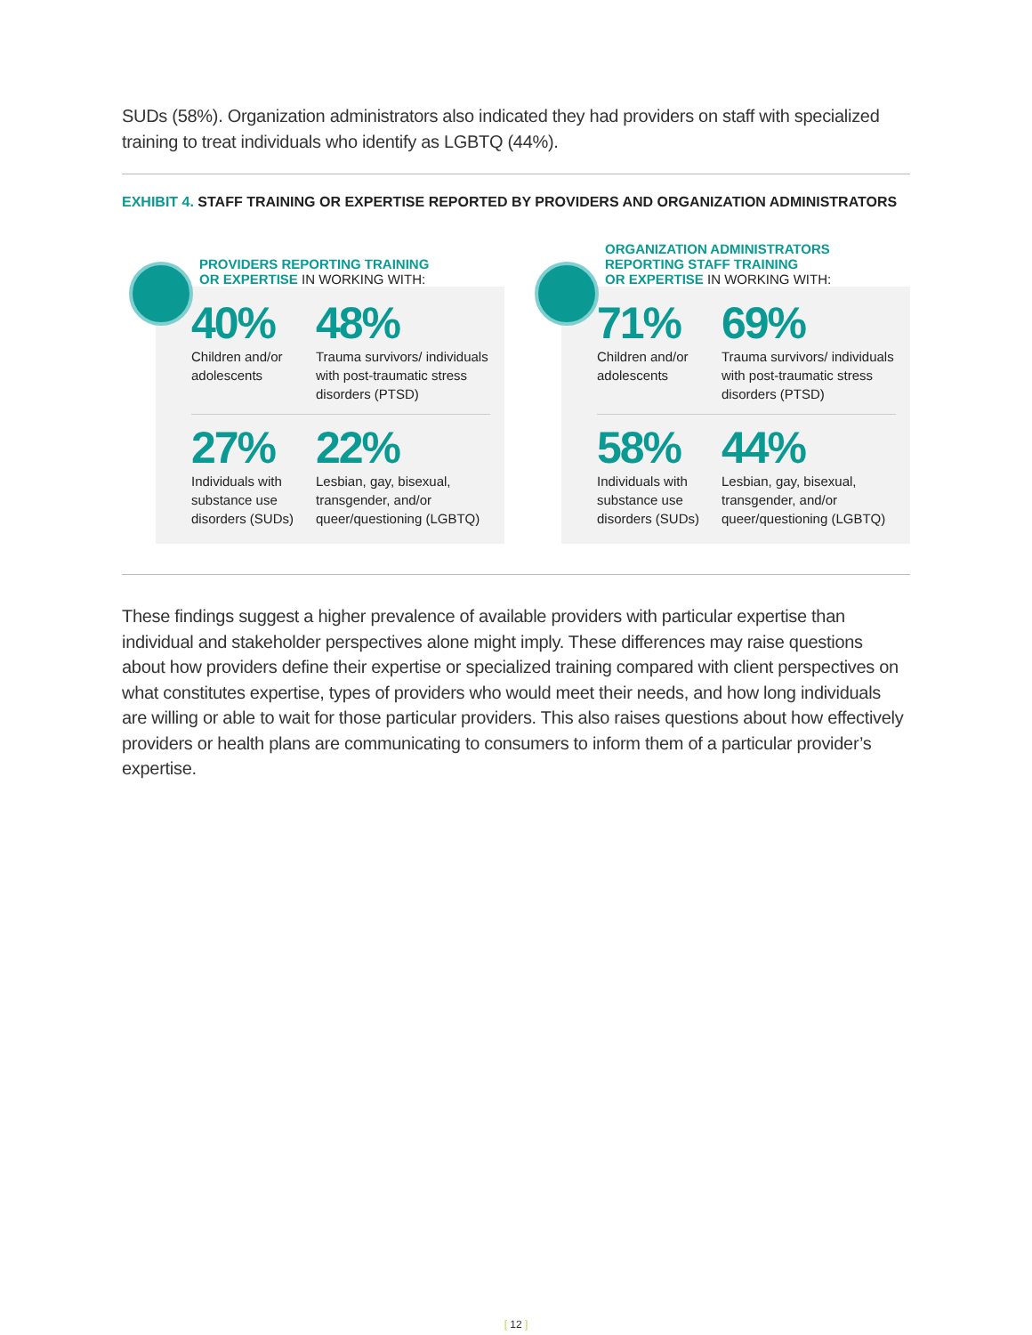SUDs (58%). Organization administrators also indicated they had providers on staff with specialized training to treat individuals who identify as LGBTQ (44%).
EXHIBIT 4. STAFF TRAINING OR EXPERTISE REPORTED BY PROVIDERS AND ORGANIZATION ADMINISTRATORS
PROVIDERS REPORTING TRAINING
OR EXPERTISE IN WORKING WITH:
40%
Children and/or adolescents
48%
Trauma survivors/ individuals with post-traumatic stress disorders (PTSD)
27%
Individuals with substance use disorders (SUDs)
22%
Lesbian, gay, bisexual, transgender, and/or queer/questioning (LGBTQ)
ORGANIZATION ADMINISTRATORS
REPORTING STAFF TRAINING
OR EXPERTISE IN WORKING WITH:
71%
Children and/or adolescents
69%
Trauma survivors/ individuals with post-traumatic stress disorders (PTSD)
58%
Individuals with substance use disorders (SUDs)
44%
Lesbian, gay, bisexual, transgender, and/or queer/questioning (LGBTQ)
These findings suggest a higher prevalence of available providers with particular expertise than individual and stakeholder perspectives alone might imply. These differences may raise questions about how providers define their expertise or specialized training compared with client perspectives on what constitutes expertise, types of providers who would meet their needs, and how long individuals are willing or able to wait for those particular providers. This also raises questions about how effectively providers or health plans are communicating to consumers to inform them of a particular provider’s expertise.
[ 12 ]